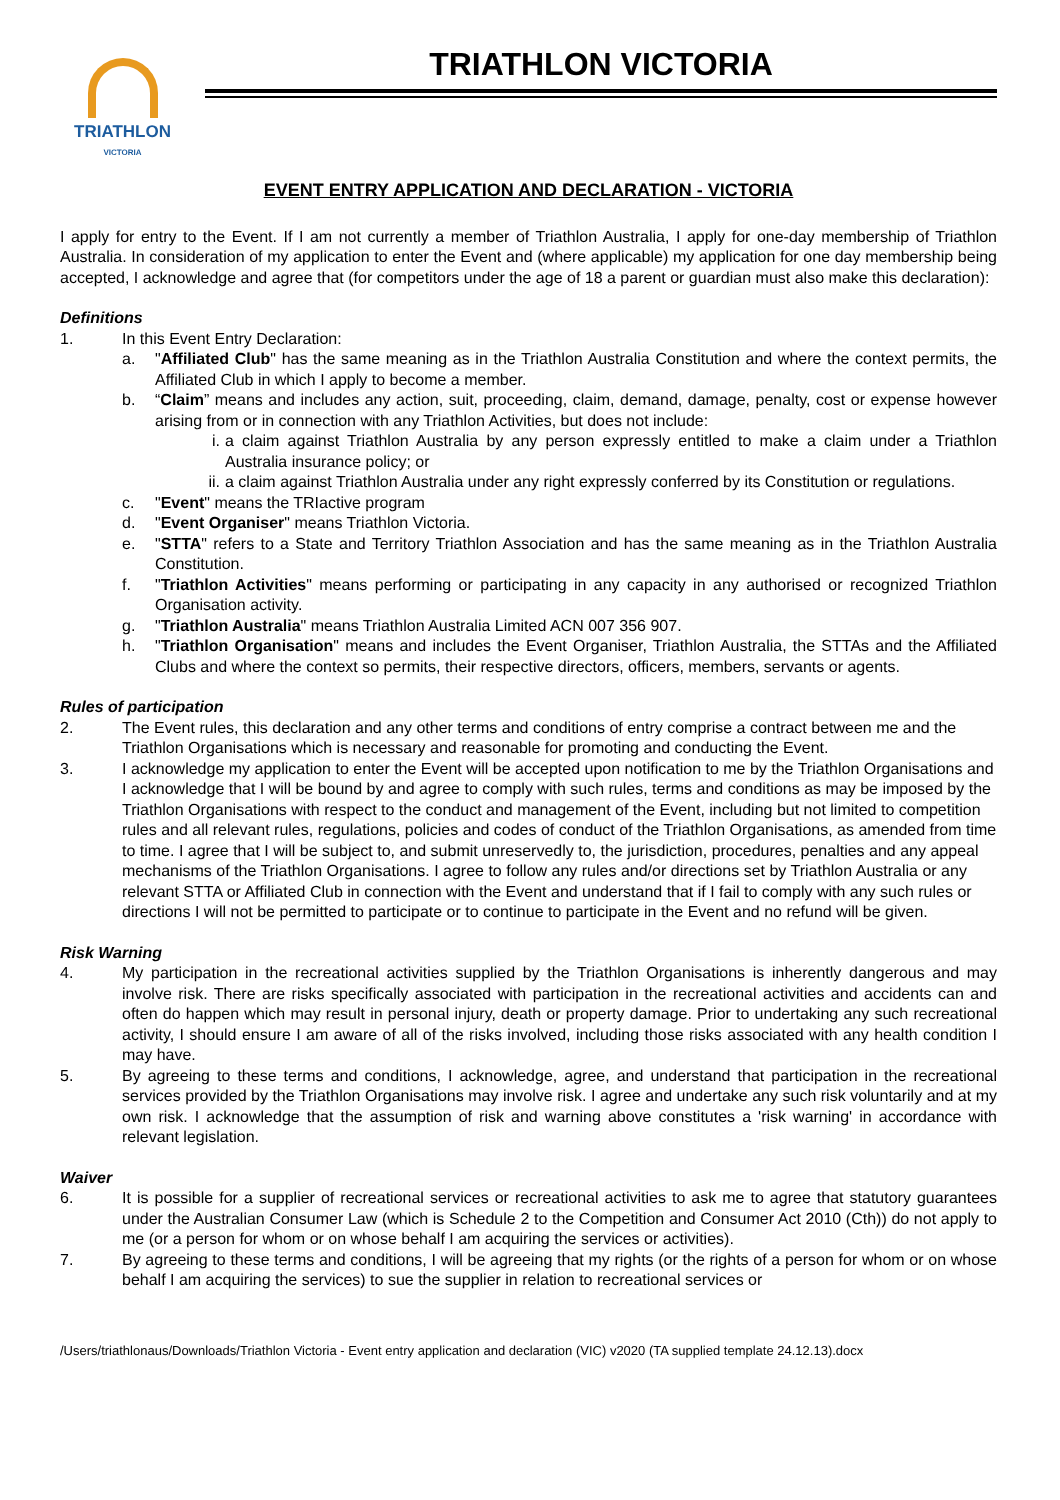TRIATHLON
VICTORIA
TRIATHLON VICTORIA
EVENT ENTRY APPLICATION AND DECLARATION - VICTORIA
I apply for entry to the Event. If I am not currently a member of Triathlon Australia, I apply for one-day membership of Triathlon Australia. In consideration of my application to enter the Event and (where applicable) my application for one day membership being accepted, I acknowledge and agree that (for competitors under the age of 18 a parent or guardian must also make this declaration):
Definitions
1. In this Event Entry Declaration:
a. "Affiliated Club" has the same meaning as in the Triathlon Australia Constitution and where the context permits, the Affiliated Club in which I apply to become a member.
b. “Claim” means and includes any action, suit, proceeding, claim, demand, damage, penalty, cost or expense however arising from or in connection with any Triathlon Activities, but does not include:
i. a claim against Triathlon Australia by any person expressly entitled to make a claim under a Triathlon Australia insurance policy; or
ii. a claim against Triathlon Australia under any right expressly conferred by its Constitution or regulations.
c. "Event" means the TRIactive program
d. "Event Organiser" means Triathlon Victoria.
e. "STTA" refers to a State and Territory Triathlon Association and has the same meaning as in the Triathlon Australia Constitution.
f. "Triathlon Activities" means performing or participating in any capacity in any authorised or recognized Triathlon Organisation activity.
g. "Triathlon Australia" means Triathlon Australia Limited ACN 007 356 907.
h. "Triathlon Organisation" means and includes the Event Organiser, Triathlon Australia, the STTAs and the Affiliated Clubs and where the context so permits, their respective directors, officers, members, servants or agents.
Rules of participation
2. The Event rules, this declaration and any other terms and conditions of entry comprise a contract between me and the Triathlon Organisations which is necessary and reasonable for promoting and conducting the Event.
3. I acknowledge my application to enter the Event will be accepted upon notification to me by the Triathlon Organisations and I acknowledge that I will be bound by and agree to comply with such rules, terms and conditions as may be imposed by the Triathlon Organisations with respect to the conduct and management of the Event, including but not limited to competition rules and all relevant rules, regulations, policies and codes of conduct of the Triathlon Organisations, as amended from time to time. I agree that I will be subject to, and submit unreservedly to, the jurisdiction, procedures, penalties and any appeal mechanisms of the Triathlon Organisations. I agree to follow any rules and/or directions set by Triathlon Australia or any relevant STTA or Affiliated Club in connection with the Event and understand that if I fail to comply with any such rules or directions I will not be permitted to participate or to continue to participate in the Event and no refund will be given.
Risk Warning
4. My participation in the recreational activities supplied by the Triathlon Organisations is inherently dangerous and may involve risk. There are risks specifically associated with participation in the recreational activities and accidents can and often do happen which may result in personal injury, death or property damage. Prior to undertaking any such recreational activity, I should ensure I am aware of all of the risks involved, including those risks associated with any health condition I may have.
5. By agreeing to these terms and conditions, I acknowledge, agree, and understand that participation in the recreational services provided by the Triathlon Organisations may involve risk. I agree and undertake any such risk voluntarily and at my own risk. I acknowledge that the assumption of risk and warning above constitutes a 'risk warning' in accordance with relevant legislation.
Waiver
6. It is possible for a supplier of recreational services or recreational activities to ask me to agree that statutory guarantees under the Australian Consumer Law (which is Schedule 2 to the Competition and Consumer Act 2010 (Cth)) do not apply to me (or a person for whom or on whose behalf I am acquiring the services or activities).
7. By agreeing to these terms and conditions, I will be agreeing that my rights (or the rights of a person for whom or on whose behalf I am acquiring the services) to sue the supplier in relation to recreational services or
/Users/triathlonaus/Downloads/Triathlon Victoria - Event entry application and declaration (VIC) v2020 (TA supplied template 24.12.13).docx